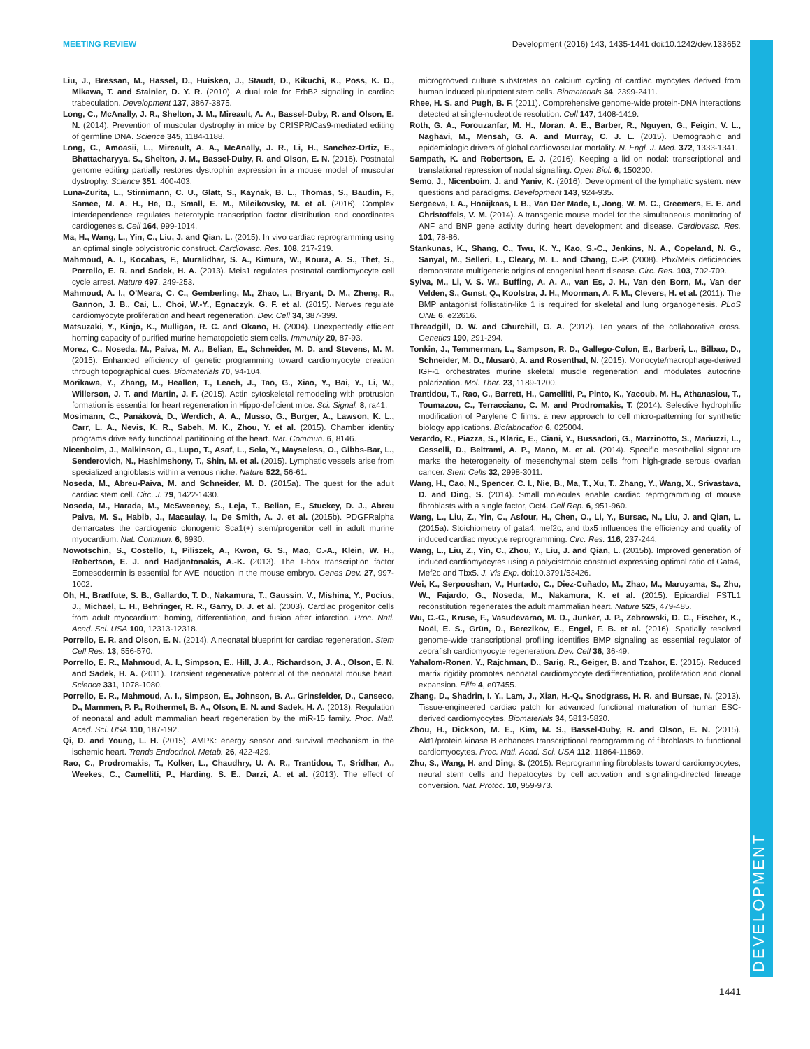MEETING REVIEW Development (2016) 143, 1435-1441 doi:10.1242/dev.133652
DEVELOPMENT
Liu, J., Bressan, M., Hassel, D., Huisken, J., Staudt, D., Kikuchi, K., Poss, K. D., Mikawa, T. and Stainier, D. Y. R. (2010). A dual role for ErbB2 signaling in cardiac trabeculation. Development 137, 3867-3875.
Long, C., McAnally, J. R., Shelton, J. M., Mireault, A. A., Bassel-Duby, R. and Olson, E. N. (2014). Prevention of muscular dystrophy in mice by CRISPR/Cas9-mediated editing of germline DNA. Science 345, 1184-1188.
Long, C., Amoasii, L., Mireault, A. A., McAnally, J. R., Li, H., Sanchez-Ortiz, E., Bhattacharyya, S., Shelton, J. M., Bassel-Duby, R. and Olson, E. N. (2016). Postnatal genome editing partially restores dystrophin expression in a mouse model of muscular dystrophy. Science 351, 400-403.
Luna-Zurita, L., Stirnimann, C. U., Glatt, S., Kaynak, B. L., Thomas, S., Baudin, F., Samee, M. A. H., He, D., Small, E. M., Mileikovsky, M. et al. (2016). Complex interdependence regulates heterotypic transcription factor distribution and coordinates cardiogenesis. Cell 164, 999-1014.
Ma, H., Wang, L., Yin, C., Liu, J. and Qian, L. (2015). In vivo cardiac reprogramming using an optimal single polycistronic construct. Cardiovasc. Res. 108, 217-219.
Mahmoud, A. I., Kocabas, F., Muralidhar, S. A., Kimura, W., Koura, A. S., Thet, S., Porrello, E. R. and Sadek, H. A. (2013). Meis1 regulates postnatal cardiomyocyte cell cycle arrest. Nature 497, 249-253.
Mahmoud, A. I., O'Meara, C. C., Gemberling, M., Zhao, L., Bryant, D. M., Zheng, R., Gannon, J. B., Cai, L., Choi, W.-Y., Egnaczyk, G. F. et al. (2015). Nerves regulate cardiomyocyte proliferation and heart regeneration. Dev. Cell 34, 387-399.
Matsuzaki, Y., Kinjo, K., Mulligan, R. C. and Okano, H. (2004). Unexpectedly efficient homing capacity of purified murine hematopoietic stem cells. Immunity 20, 87-93.
Morez, C., Noseda, M., Paiva, M. A., Belian, E., Schneider, M. D. and Stevens, M. M. (2015). Enhanced efficiency of genetic programming toward cardiomyocyte creation through topographical cues. Biomaterials 70, 94-104.
Morikawa, Y., Zhang, M., Heallen, T., Leach, J., Tao, G., Xiao, Y., Bai, Y., Li, W., Willerson, J. T. and Martin, J. F. (2015). Actin cytoskeletal remodeling with protrusion formation is essential for heart regeneration in Hippo-deficient mice. Sci. Signal. 8, ra41.
Mosimann, C., Panáková, D., Werdich, A. A., Musso, G., Burger, A., Lawson, K. L., Carr, L. A., Nevis, K. R., Sabeh, M. K., Zhou, Y. et al. (2015). Chamber identity programs drive early functional partitioning of the heart. Nat. Commun. 6, 8146.
Nicenboim, J., Malkinson, G., Lupo, T., Asaf, L., Sela, Y., Mayseless, O., Gibbs-Bar, L., Senderovich, N., Hashimshony, T., Shin, M. et al. (2015). Lymphatic vessels arise from specialized angioblasts within a venous niche. Nature 522, 56-61.
Noseda, M., Abreu-Paiva, M. and Schneider, M. D. (2015a). The quest for the adult cardiac stem cell. Circ. J. 79, 1422-1430.
Noseda, M., Harada, M., McSweeney, S., Leja, T., Belian, E., Stuckey, D. J., Abreu Paiva, M. S., Habib, J., Macaulay, I., De Smith, A. J. et al. (2015b). PDGFRalpha demarcates the cardiogenic clonogenic Sca1(+) stem/progenitor cell in adult murine myocardium. Nat. Commun. 6, 6930.
Nowotschin, S., Costello, I., Piliszek, A., Kwon, G. S., Mao, C.-A., Klein, W. H., Robertson, E. J. and Hadjantonakis, A.-K. (2013). The T-box transcription factor Eomesodermin is essential for AVE induction in the mouse embryo. Genes Dev. 27, 997-1002.
Oh, H., Bradfute, S. B., Gallardo, T. D., Nakamura, T., Gaussin, V., Mishina, Y., Pocius, J., Michael, L. H., Behringer, R. R., Garry, D. J. et al. (2003). Cardiac progenitor cells from adult myocardium: homing, differentiation, and fusion after infarction. Proc. Natl. Acad. Sci. USA 100, 12313-12318.
Porrello, E. R. and Olson, E. N. (2014). A neonatal blueprint for cardiac regeneration. Stem Cell Res. 13, 556-570.
Porrello, E. R., Mahmoud, A. I., Simpson, E., Hill, J. A., Richardson, J. A., Olson, E. N. and Sadek, H. A. (2011). Transient regenerative potential of the neonatal mouse heart. Science 331, 1078-1080.
Porrello, E. R., Mahmoud, A. I., Simpson, E., Johnson, B. A., Grinsfelder, D., Canseco, D., Mammen, P. P., Rothermel, B. A., Olson, E. N. and Sadek, H. A. (2013). Regulation of neonatal and adult mammalian heart regeneration by the miR-15 family. Proc. Natl. Acad. Sci. USA 110, 187-192.
Qi, D. and Young, L. H. (2015). AMPK: energy sensor and survival mechanism in the ischemic heart. Trends Endocrinol. Metab. 26, 422-429.
Rao, C., Prodromakis, T., Kolker, L., Chaudhry, U. A. R., Trantidou, T., Sridhar, A., Weekes, C., Camelliti, P., Harding, S. E., Darzi, A. et al. (2013). The effect of microgrooved culture substrates on calcium cycling of cardiac myocytes derived from human induced pluripotent stem cells. Biomaterials 34, 2399-2411.
Rhee, H. S. and Pugh, B. F. (2011). Comprehensive genome-wide protein-DNA interactions detected at single-nucleotide resolution. Cell 147, 1408-1419.
Roth, G. A., Forouzanfar, M. H., Moran, A. E., Barber, R., Nguyen, G., Feigin, V. L., Naghavi, M., Mensah, G. A. and Murray, C. J. L. (2015). Demographic and epidemiologic drivers of global cardiovascular mortality. N. Engl. J. Med. 372, 1333-1341.
Sampath, K. and Robertson, E. J. (2016). Keeping a lid on nodal: transcriptional and translational repression of nodal signalling. Open Biol. 6, 150200.
Semo, J., Nicenboim, J. and Yaniv, K. (2016). Development of the lymphatic system: new questions and paradigms. Development 143, 924-935.
Sergeeva, I. A., Hooijkaas, I. B., Van Der Made, I., Jong, W. M. C., Creemers, E. E. and Christoffels, V. M. (2014). A transgenic mouse model for the simultaneous monitoring of ANF and BNP gene activity during heart development and disease. Cardiovasc. Res. 101, 78-86.
Stankunas, K., Shang, C., Twu, K. Y., Kao, S.-C., Jenkins, N. A., Copeland, N. G., Sanyal, M., Selleri, L., Cleary, M. L. and Chang, C.-P. (2008). Pbx/Meis deficiencies demonstrate multigenetic origins of congenital heart disease. Circ. Res. 103, 702-709.
Sylva, M., Li, V. S. W., Buffing, A. A. A., van Es, J. H., Van den Born, M., Van der Velden, S., Gunst, Q., Koolstra, J. H., Moorman, A. F. M., Clevers, H. et al. (2011). The BMP antagonist follistatin-like 1 is required for skeletal and lung organogenesis. PLoS ONE 6, e22616.
Threadgill, D. W. and Churchill, G. A. (2012). Ten years of the collaborative cross. Genetics 190, 291-294.
Tonkin, J., Temmerman, L., Sampson, R. D., Gallego-Colon, E., Barberi, L., Bilbao, D., Schneider, M. D., Musarò, A. and Rosenthal, N. (2015). Monocyte/macrophage-derived IGF-1 orchestrates murine skeletal muscle regeneration and modulates autocrine polarization. Mol. Ther. 23, 1189-1200.
Trantidou, T., Rao, C., Barrett, H., Camelliti, P., Pinto, K., Yacoub, M. H., Athanasiou, T., Toumazou, C., Terracciano, C. M. and Prodromakis, T. (2014). Selective hydrophilic modification of Parylene C films: a new approach to cell micro-patterning for synthetic biology applications. Biofabrication 6, 025004.
Verardo, R., Piazza, S., Klaric, E., Ciani, Y., Bussadori, G., Marzinotto, S., Mariuzzi, L., Cesselli, D., Beltrami, A. P., Mano, M. et al. (2014). Specific mesothelial signature marks the heterogeneity of mesenchymal stem cells from high-grade serous ovarian cancer. Stem Cells 32, 2998-3011.
Wang, H., Cao, N., Spencer, C. I., Nie, B., Ma, T., Xu, T., Zhang, Y., Wang, X., Srivastava, D. and Ding, S. (2014). Small molecules enable cardiac reprogramming of mouse fibroblasts with a single factor, Oct4. Cell Rep. 6, 951-960.
Wang, L., Liu, Z., Yin, C., Asfour, H., Chen, O., Li, Y., Bursac, N., Liu, J. and Qian, L. (2015a). Stoichiometry of gata4, mef2c, and tbx5 influences the efficiency and quality of induced cardiac myocyte reprogramming. Circ. Res. 116, 237-244.
Wang, L., Liu, Z., Yin, C., Zhou, Y., Liu, J. and Qian, L. (2015b). Improved generation of induced cardiomyocytes using a polycistronic construct expressing optimal ratio of Gata4, Mef2c and Tbx5. J. Vis Exp. doi:10.3791/53426.
Wei, K., Serpooshan, V., Hurtado, C., Diez-Cuñado, M., Zhao, M., Maruyama, S., Zhu, W., Fajardo, G., Noseda, M., Nakamura, K. et al. (2015). Epicardial FSTL1 reconstitution regenerates the adult mammalian heart. Nature 525, 479-485.
Wu, C.-C., Kruse, F., Vasudevarao, M. D., Junker, J. P., Zebrowski, D. C., Fischer, K., Noël, E. S., Grün, D., Berezikov, E., Engel, F. B. et al. (2016). Spatially resolved genome-wide transcriptional profiling identifies BMP signaling as essential regulator of zebrafish cardiomyocyte regeneration. Dev. Cell 36, 36-49.
Yahalom-Ronen, Y., Rajchman, D., Sarig, R., Geiger, B. and Tzahor, E. (2015). Reduced matrix rigidity promotes neonatal cardiomyocyte dedifferentiation, proliferation and clonal expansion. Elife 4, e07455.
Zhang, D., Shadrin, I. Y., Lam, J., Xian, H.-Q., Snodgrass, H. R. and Bursac, N. (2013). Tissue-engineered cardiac patch for advanced functional maturation of human ESC-derived cardiomyocytes. Biomaterials 34, 5813-5820.
Zhou, H., Dickson, M. E., Kim, M. S., Bassel-Duby, R. and Olson, E. N. (2015). Akt1/protein kinase B enhances transcriptional reprogramming of fibroblasts to functional cardiomyocytes. Proc. Natl. Acad. Sci. USA 112, 11864-11869.
Zhu, S., Wang, H. and Ding, S. (2015). Reprogramming fibroblasts toward cardiomyocytes, neural stem cells and hepatocytes by cell activation and signaling-directed lineage conversion. Nat. Protoc. 10, 959-973.
1441